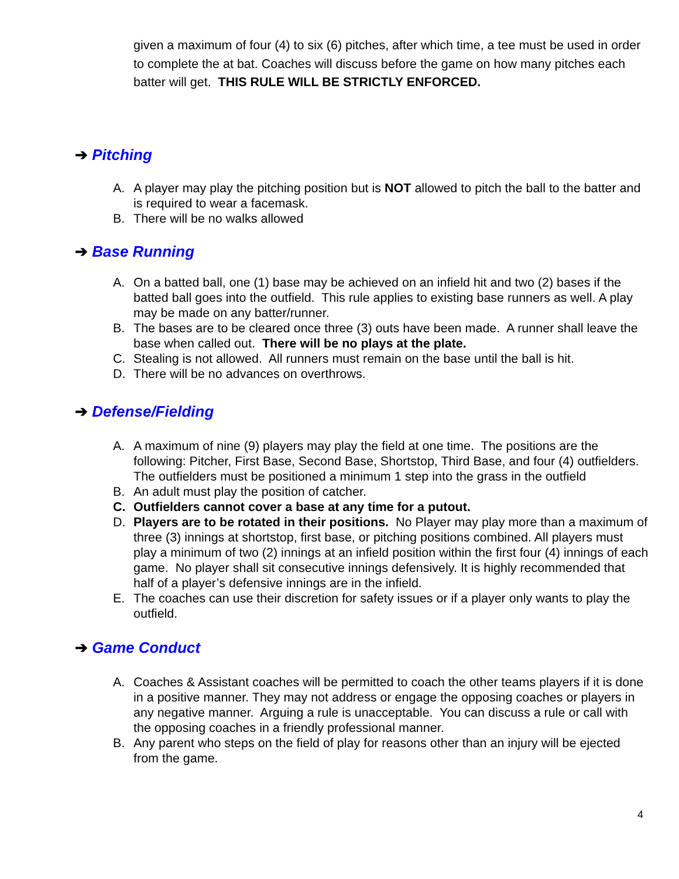given a maximum of four (4) to six (6) pitches, after which time, a tee must be used in order to complete the at bat. Coaches will discuss before the game on how many pitches each batter will get. THIS RULE WILL BE STRICTLY ENFORCED.
➔ Pitching
A. A player may play the pitching position but is NOT allowed to pitch the ball to the batter and is required to wear a facemask.
B. There will be no walks allowed
➔ Base Running
A. On a batted ball, one (1) base may be achieved on an infield hit and two (2) bases if the batted ball goes into the outfield. This rule applies to existing base runners as well. A play may be made on any batter/runner.
B. The bases are to be cleared once three (3) outs have been made. A runner shall leave the base when called out. There will be no plays at the plate.
C. Stealing is not allowed. All runners must remain on the base until the ball is hit.
D. There will be no advances on overthrows.
➔ Defense/Fielding
A. A maximum of nine (9) players may play the field at one time. The positions are the following: Pitcher, First Base, Second Base, Shortstop, Third Base, and four (4) outfielders. The outfielders must be positioned a minimum 1 step into the grass in the outfield
B. An adult must play the position of catcher.
C. Outfielders cannot cover a base at any time for a putout.
D. Players are to be rotated in their positions. No Player may play more than a maximum of three (3) innings at shortstop, first base, or pitching positions combined. All players must play a minimum of two (2) innings at an infield position within the first four (4) innings of each game. No player shall sit consecutive innings defensively. It is highly recommended that half of a player’s defensive innings are in the infield.
E. The coaches can use their discretion for safety issues or if a player only wants to play the outfield.
➔ Game Conduct
A. Coaches & Assistant coaches will be permitted to coach the other teams players if it is done in a positive manner. They may not address or engage the opposing coaches or players in any negative manner. Arguing a rule is unacceptable. You can discuss a rule or call with the opposing coaches in a friendly professional manner.
B. Any parent who steps on the field of play for reasons other than an injury will be ejected from the game.
4